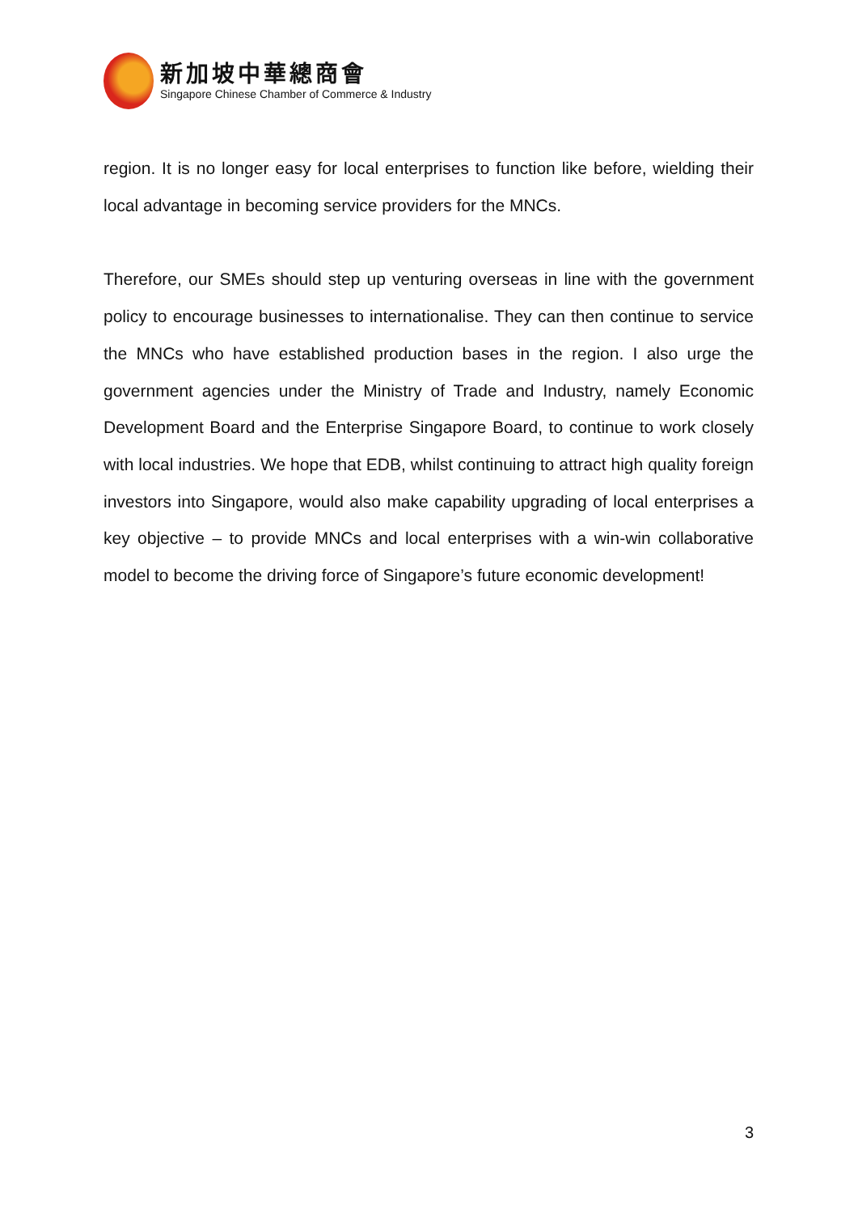新加坡中華總商會
Singapore Chinese Chamber of Commerce & Industry
region. It is no longer easy for local enterprises to function like before, wielding their local advantage in becoming service providers for the MNCs.
Therefore, our SMEs should step up venturing overseas in line with the government policy to encourage businesses to internationalise. They can then continue to service the MNCs who have established production bases in the region. I also urge the government agencies under the Ministry of Trade and Industry, namely Economic Development Board and the Enterprise Singapore Board, to continue to work closely with local industries. We hope that EDB, whilst continuing to attract high quality foreign investors into Singapore, would also make capability upgrading of local enterprises a key objective – to provide MNCs and local enterprises with a win-win collaborative model to become the driving force of Singapore’s future economic development!
3